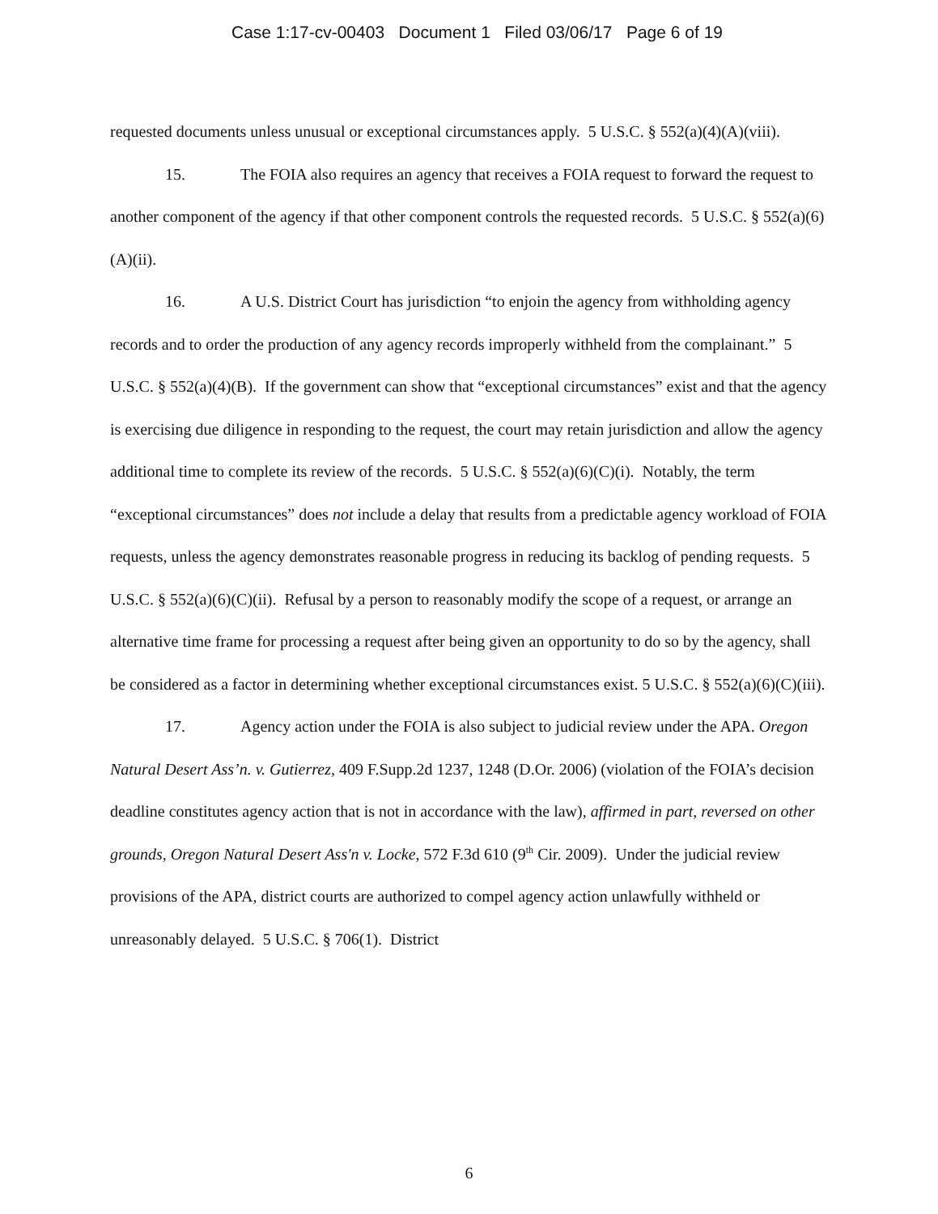Case 1:17-cv-00403 Document 1 Filed 03/06/17 Page 6 of 19
requested documents unless unusual or exceptional circumstances apply. 5 U.S.C. § 552(a)(4)(A)(viii).
15. The FOIA also requires an agency that receives a FOIA request to forward the request to another component of the agency if that other component controls the requested records. 5 U.S.C. § 552(a)(6)(A)(ii).
16. A U.S. District Court has jurisdiction “to enjoin the agency from withholding agency records and to order the production of any agency records improperly withheld from the complainant.” 5 U.S.C. § 552(a)(4)(B). If the government can show that “exceptional circumstances” exist and that the agency is exercising due diligence in responding to the request, the court may retain jurisdiction and allow the agency additional time to complete its review of the records. 5 U.S.C. § 552(a)(6)(C)(i). Notably, the term “exceptional circumstances” does not include a delay that results from a predictable agency workload of FOIA requests, unless the agency demonstrates reasonable progress in reducing its backlog of pending requests. 5 U.S.C. § 552(a)(6)(C)(ii). Refusal by a person to reasonably modify the scope of a request, or arrange an alternative time frame for processing a request after being given an opportunity to do so by the agency, shall be considered as a factor in determining whether exceptional circumstances exist. 5 U.S.C. § 552(a)(6)(C)(iii).
17. Agency action under the FOIA is also subject to judicial review under the APA. Oregon Natural Desert Ass’n. v. Gutierrez, 409 F.Supp.2d 1237, 1248 (D.Or. 2006) (violation of the FOIA’s decision deadline constitutes agency action that is not in accordance with the law), affirmed in part, reversed on other grounds, Oregon Natural Desert Ass'n v. Locke, 572 F.3d 610 (9<sup>th</sup> Cir. 2009). Under the judicial review provisions of the APA, district courts are authorized to compel agency action unlawfully withheld or unreasonably delayed. 5 U.S.C. § 706(1). District
6